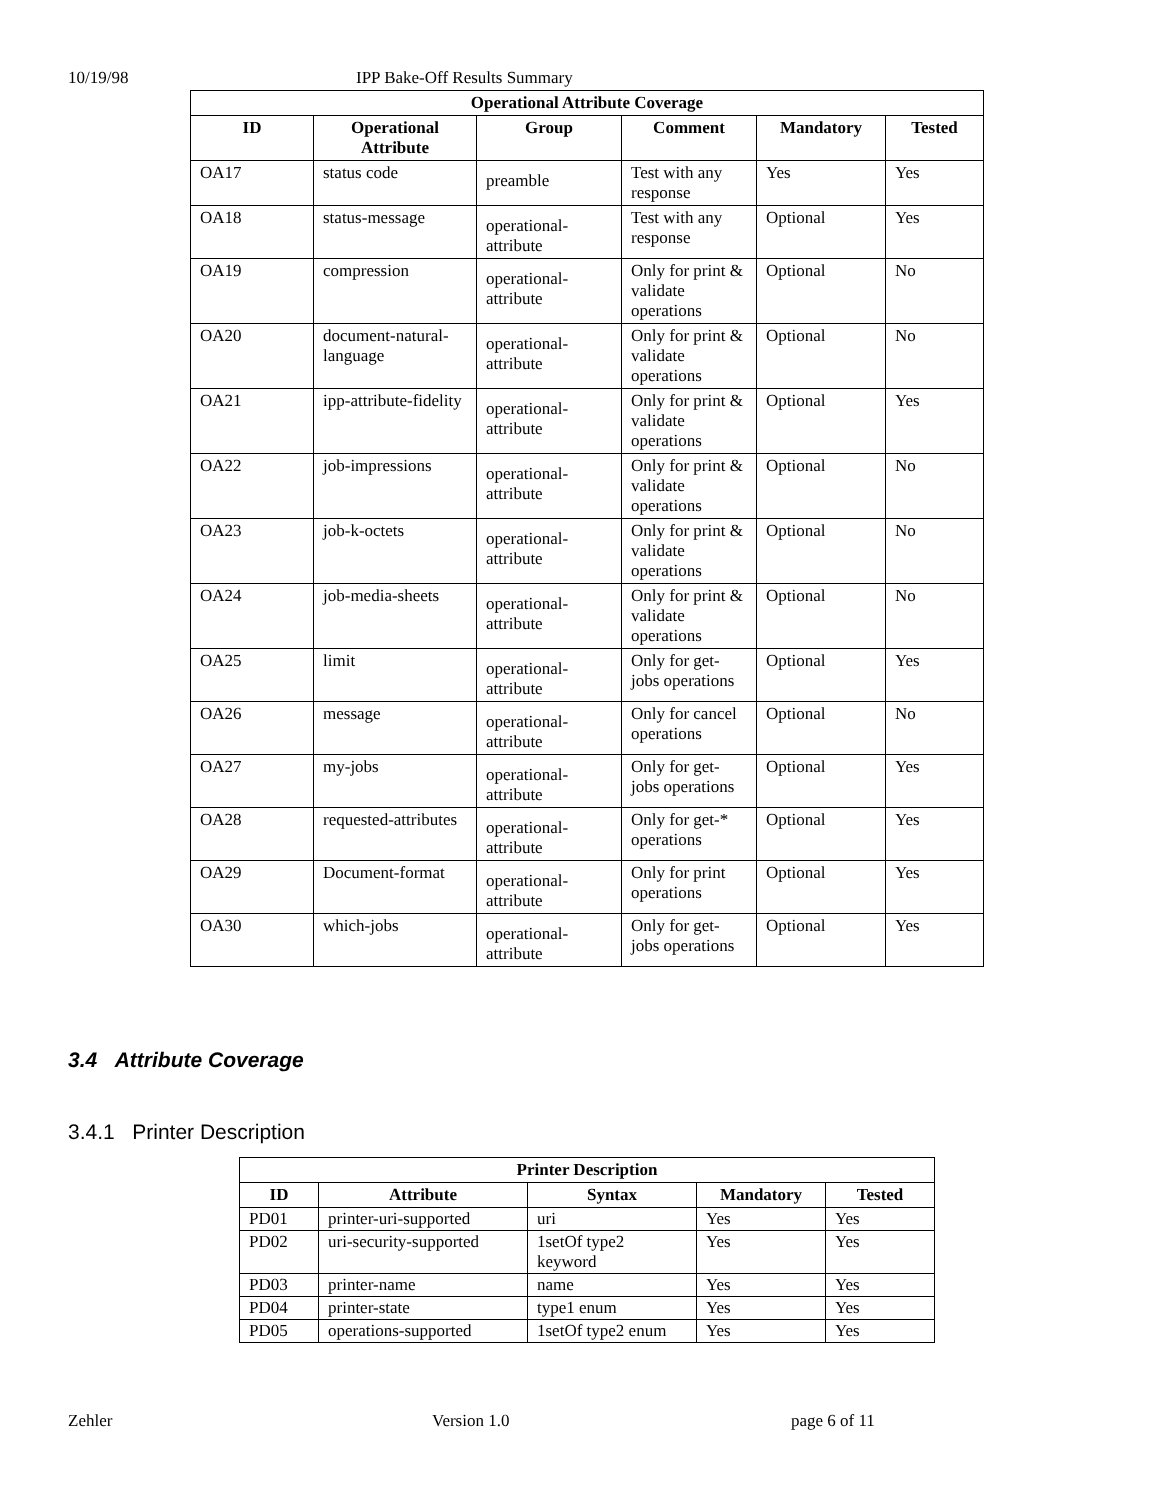10/19/98 IPP Bake-Off Results Summary
| Operational Attribute Coverage | | | | | |
| --- | --- | --- | --- | --- | --- |
| ID | Operational Attribute | Group | Comment | Mandatory | Tested |
| OA17 | status code | preamble | Test with any response | Yes | Yes |
| OA18 | status-message | operational-attribute | Test with any response | Optional | Yes |
| OA19 | compression | operational-attribute | Only for print & validate operations | Optional | No |
| OA20 | document-natural-language | operational-attribute | Only for print & validate operations | Optional | No |
| OA21 | ipp-attribute-fidelity | operational-attribute | Only for print & validate operations | Optional | Yes |
| OA22 | job-impressions | operational-attribute | Only for print & validate operations | Optional | No |
| OA23 | job-k-octets | operational-attribute | Only for print & validate operations | Optional | No |
| OA24 | job-media-sheets | operational-attribute | Only for print & validate operations | Optional | No |
| OA25 | limit | operational-attribute | Only for get-jobs operations | Optional | Yes |
| OA26 | message | operational-attribute | Only for cancel operations | Optional | No |
| OA27 | my-jobs | operational-attribute | Only for get-jobs operations | Optional | Yes |
| OA28 | requested-attributes | operational-attribute | Only for get-* operations | Optional | Yes |
| OA29 | Document-format | operational-attribute | Only for print operations | Optional | Yes |
| OA30 | which-jobs | operational-attribute | Only for get-jobs operations | Optional | Yes |
3.4 Attribute Coverage
3.4.1 Printer Description
| Printer Description | | | | |
| --- | --- | --- | --- | --- |
| ID | Attribute | Syntax | Mandatory | Tested |
| PD01 | printer-uri-supported | uri | Yes | Yes |
| PD02 | uri-security-supported | 1setOf type2 keyword | Yes | Yes |
| PD03 | printer-name | name | Yes | Yes |
| PD04 | printer-state | type1 enum | Yes | Yes |
| PD05 | operations-supported | 1setOf type2 enum | Yes | Yes |
Zehler Version 1.0 page 6 of 11